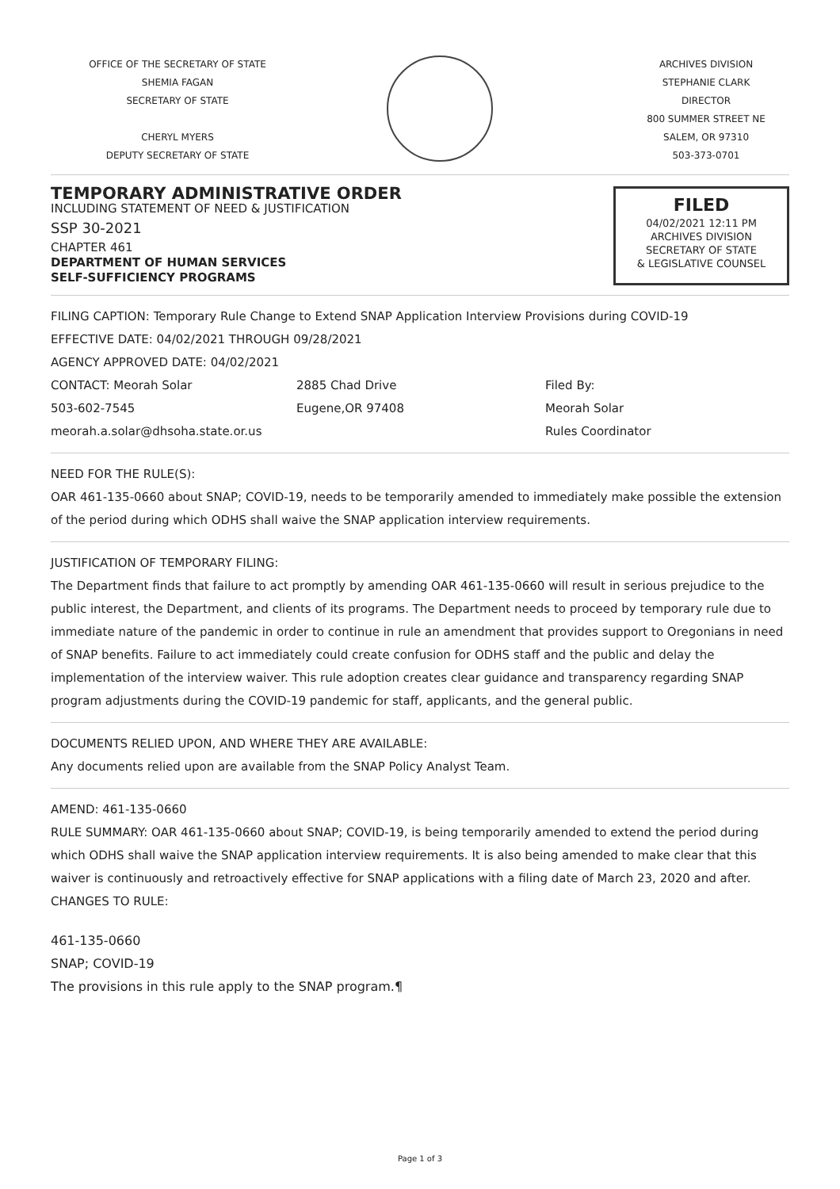OFFICE OF THE SECRETARY OF STATE
SHEMIA FAGAN
SECRETARY OF STATE
CHERYL MYERS
DEPUTY SECRETARY OF STATE
ARCHIVES DIVISION
STEPHANIE CLARK
DIRECTOR
800 SUMMER STREET NE
SALEM, OR 97310
503-373-0701
TEMPORARY ADMINISTRATIVE ORDER
INCLUDING STATEMENT OF NEED & JUSTIFICATION
SSP 30-2021
CHAPTER 461
DEPARTMENT OF HUMAN SERVICES
SELF-SUFFICIENCY PROGRAMS
FILED
04/02/2021 12:11 PM
ARCHIVES DIVISION
SECRETARY OF STATE
& LEGISLATIVE COUNSEL
FILING CAPTION: Temporary Rule Change to Extend SNAP Application Interview Provisions during COVID-19
EFFECTIVE DATE: 04/02/2021 THROUGH 09/28/2021
AGENCY APPROVED DATE: 04/02/2021
CONTACT: Meorah Solar
503-602-7545
meorah.a.solar@dhsoha.state.or.us
2885 Chad Drive
Eugene,OR 97408
Filed By:
Meorah Solar
Rules Coordinator
NEED FOR THE RULE(S):
OAR 461-135-0660 about SNAP; COVID-19, needs to be temporarily amended to immediately make possible the extension of the period during which ODHS shall waive the SNAP application interview requirements.
JUSTIFICATION OF TEMPORARY FILING:
The Department finds that failure to act promptly by amending OAR 461-135-0660 will result in serious prejudice to the public interest, the Department, and clients of its programs. The Department needs to proceed by temporary rule due to immediate nature of the pandemic in order to continue in rule an amendment that provides support to Oregonians in need of SNAP benefits. Failure to act immediately could create confusion for ODHS staff and the public and delay the implementation of the interview waiver. This rule adoption creates clear guidance and transparency regarding SNAP program adjustments during the COVID-19 pandemic for staff, applicants, and the general public.
DOCUMENTS RELIED UPON, AND WHERE THEY ARE AVAILABLE:
Any documents relied upon are available from the SNAP Policy Analyst Team.
AMEND: 461-135-0660
RULE SUMMARY: OAR 461-135-0660 about SNAP; COVID-19, is being temporarily amended to extend the period during which ODHS shall waive the SNAP application interview requirements. It is also being amended to make clear that this waiver is continuously and retroactively effective for SNAP applications with a filing date of March 23, 2020 and after.
CHANGES TO RULE:
461-135-0660
SNAP; COVID-19
The provisions in this rule apply to the SNAP program.¶
Page 1 of 3